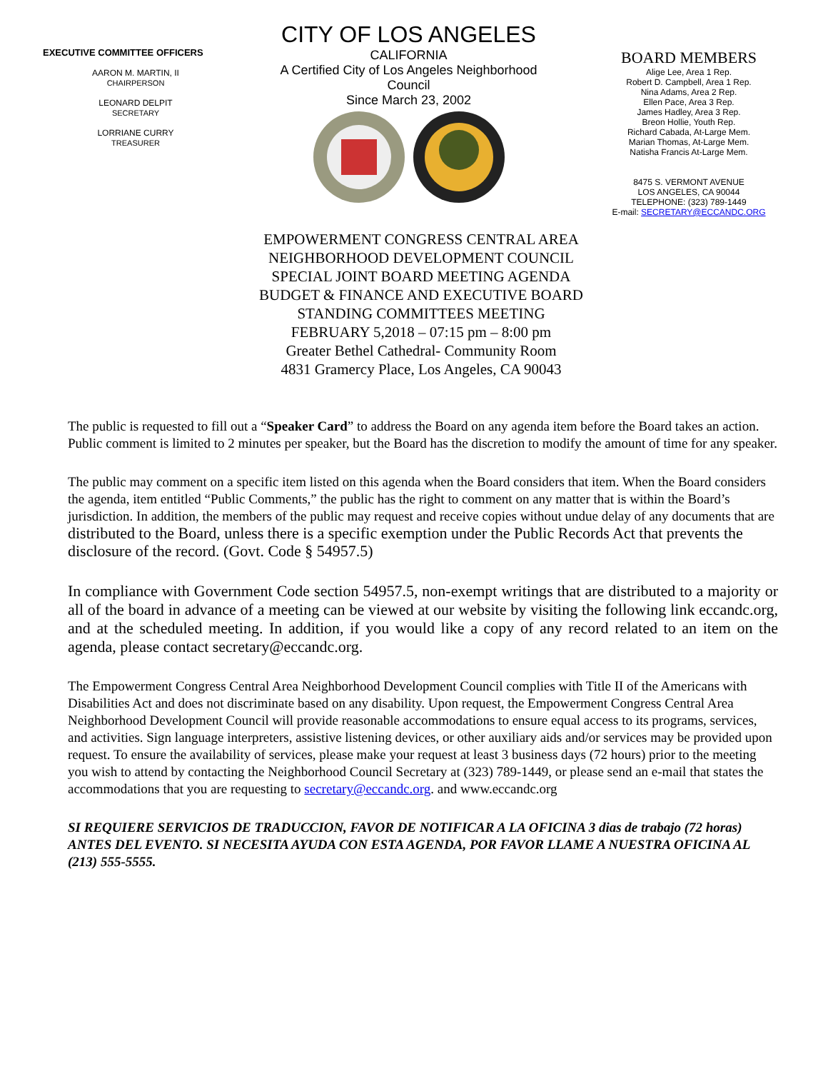EXECUTIVE COMMITTEE OFFICERS
AARON M. MARTIN, II
CHAIRPERSON
LEONARD DELPIT
SECRETARY
LORRIANE CURRY
TREASURER
CITY OF LOS ANGELES
CALIFORNIA
A Certified City of Los Angeles Neighborhood Council
Since March 23, 2002
BOARD MEMBERS
Alige Lee, Area 1 Rep.
Robert D. Campbell, Area 1 Rep.
Nina Adams, Area 2 Rep.
Ellen Pace, Area 3 Rep.
James Hadley, Area 3 Rep.
Breon Hollie, Youth Rep.
Richard Cabada, At-Large Mem.
Marian Thomas, At-Large Mem.
Natisha Francis At-Large Mem.
8475 S. VERMONT AVENUE
LOS ANGELES, CA 90044
TELEPHONE: (323) 789-1449
E-mail: SECRETARY@ECCANDC.ORG
EMPOWERMENT CONGRESS CENTRAL AREA
NEIGHBORHOOD DEVELOPMENT COUNCIL
SPECIAL JOINT BOARD MEETING AGENDA
BUDGET & FINANCE AND EXECUTIVE BOARD
STANDING COMMITTEES MEETING
FEBRUARY 5,2018 – 07:15 pm – 8:00 pm
Greater Bethel Cathedral- Community Room
4831 Gramercy Place, Los Angeles, CA 90043
The public is requested to fill out a “Speaker Card” to address the Board on any agenda item before the Board takes an action. Public comment is limited to 2 minutes per speaker, but the Board has the discretion to modify the amount of time for any speaker.
The public may comment on a specific item listed on this agenda when the Board considers that item. When the Board considers the agenda, item entitled “Public Comments,” the public has the right to comment on any matter that is within the Board’s jurisdiction. In addition, the members of the public may request and receive copies without undue delay of any documents that are distributed to the Board, unless there is a specific exemption under the Public Records Act that prevents the disclosure of the record. (Govt. Code § 54957.5)
In compliance with Government Code section 54957.5, non-exempt writings that are distributed to a majority or all of the board in advance of a meeting can be viewed at our website by visiting the following link eccandc.org, and at the scheduled meeting. In addition, if you would like a copy of any record related to an item on the agenda, please contact secretary@eccandc.org.
The Empowerment Congress Central Area Neighborhood Development Council complies with Title II of the Americans with Disabilities Act and does not discriminate based on any disability. Upon request, the Empowerment Congress Central Area Neighborhood Development Council will provide reasonable accommodations to ensure equal access to its programs, services, and activities. Sign language interpreters, assistive listening devices, or other auxiliary aids and/or services may be provided upon request. To ensure the availability of services, please make your request at least 3 business days (72 hours) prior to the meeting you wish to attend by contacting the Neighborhood Council Secretary at (323) 789-1449, or please send an e-mail that states the accommodations that you are requesting to secretary@eccandc.org. and www.eccandc.org
SI REQUIERE SERVICIOS DE TRADUCCION, FAVOR DE NOTIFICAR A LA OFICINA 3 dias de trabajo (72 horas) ANTES DEL EVENTO. SI NECESITA AYUDA CON ESTA AGENDA, POR FAVOR LLAME A NUESTRA OFICINA AL (213) 555-5555.